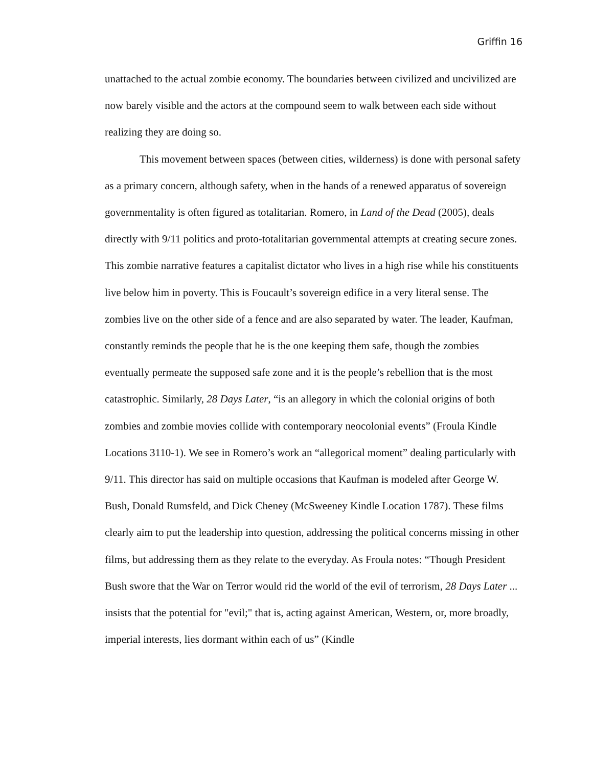Griffin 16
unattached to the actual zombie economy. The boundaries between civilized and uncivilized are now barely visible and the actors at the compound seem to walk between each side without realizing they are doing so.
This movement between spaces (between cities, wilderness) is done with personal safety as a primary concern, although safety, when in the hands of a renewed apparatus of sovereign governmentality is often figured as totalitarian. Romero, in Land of the Dead (2005), deals directly with 9/11 politics and proto-totalitarian governmental attempts at creating secure zones. This zombie narrative features a capitalist dictator who lives in a high rise while his constituents live below him in poverty. This is Foucault’s sovereign edifice in a very literal sense. The zombies live on the other side of a fence and are also separated by water. The leader, Kaufman, constantly reminds the people that he is the one keeping them safe, though the zombies eventually permeate the supposed safe zone and it is the people’s rebellion that is the most catastrophic. Similarly, 28 Days Later, “is an allegory in which the colonial origins of both zombies and zombie movies collide with contemporary neocolonial events” (Froula Kindle Locations 3110-1). We see in Romero’s work an “allegorical moment” dealing particularly with 9/11. This director has said on multiple occasions that Kaufman is modeled after George W. Bush, Donald Rumsfeld, and Dick Cheney (McSweeney Kindle Location 1787). These films clearly aim to put the leadership into question, addressing the political concerns missing in other films, but addressing them as they relate to the everyday. As Froula notes: “Though President Bush swore that the War on Terror would rid the world of the evil of terrorism, 28 Days Later ... insists that the potential for "evil;" that is, acting against American, Western, or, more broadly, imperial interests, lies dormant within each of us” (Kindle